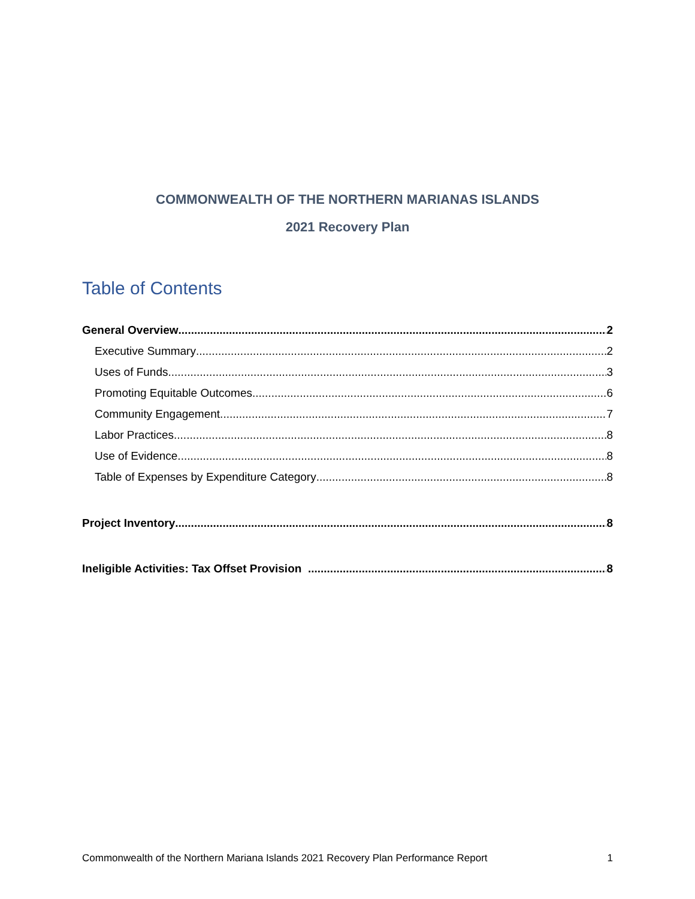COMMONWEALTH OF THE NORTHERN MARIANAS ISLANDS
2021 Recovery Plan
Table of Contents
General Overview 2
Executive Summary 2
Uses of Funds 3
Promoting Equitable Outcomes 6
Community Engagement 7
Labor Practices 8
Use of Evidence 8
Table of Expenses by Expenditure Category 8
Project Inventory 8
Ineligible Activities: Tax Offset Provision 8
Commonwealth of the Northern Mariana Islands 2021 Recovery Plan Performance Report 1